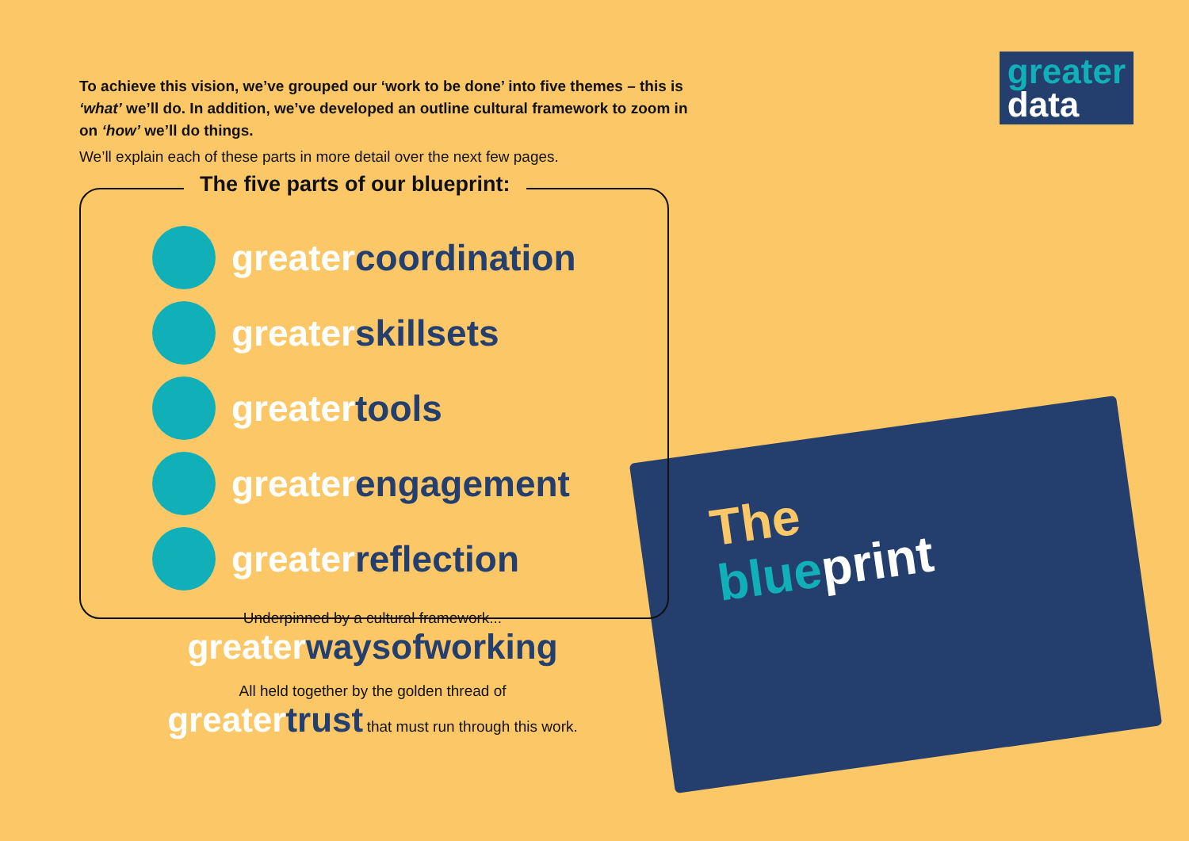greater
data
The
blue print
To achieve this vision, we’ve grouped our ‘work to be done’ into five themes – this is ‘what’ we’ll do. In addition, we’ve developed an outline cultural framework to zoom in on ‘how’ we’ll do things.
We’ll explain each of these parts in more detail over the next few pages.
The five parts of our blueprint:
greater coordination
greater skillsets
greater tools
greater engagement
greater reflection
Underpinned by a cultural framework...
greater waysofworking
All held together by the golden thread of
greater trust that must run through this work.